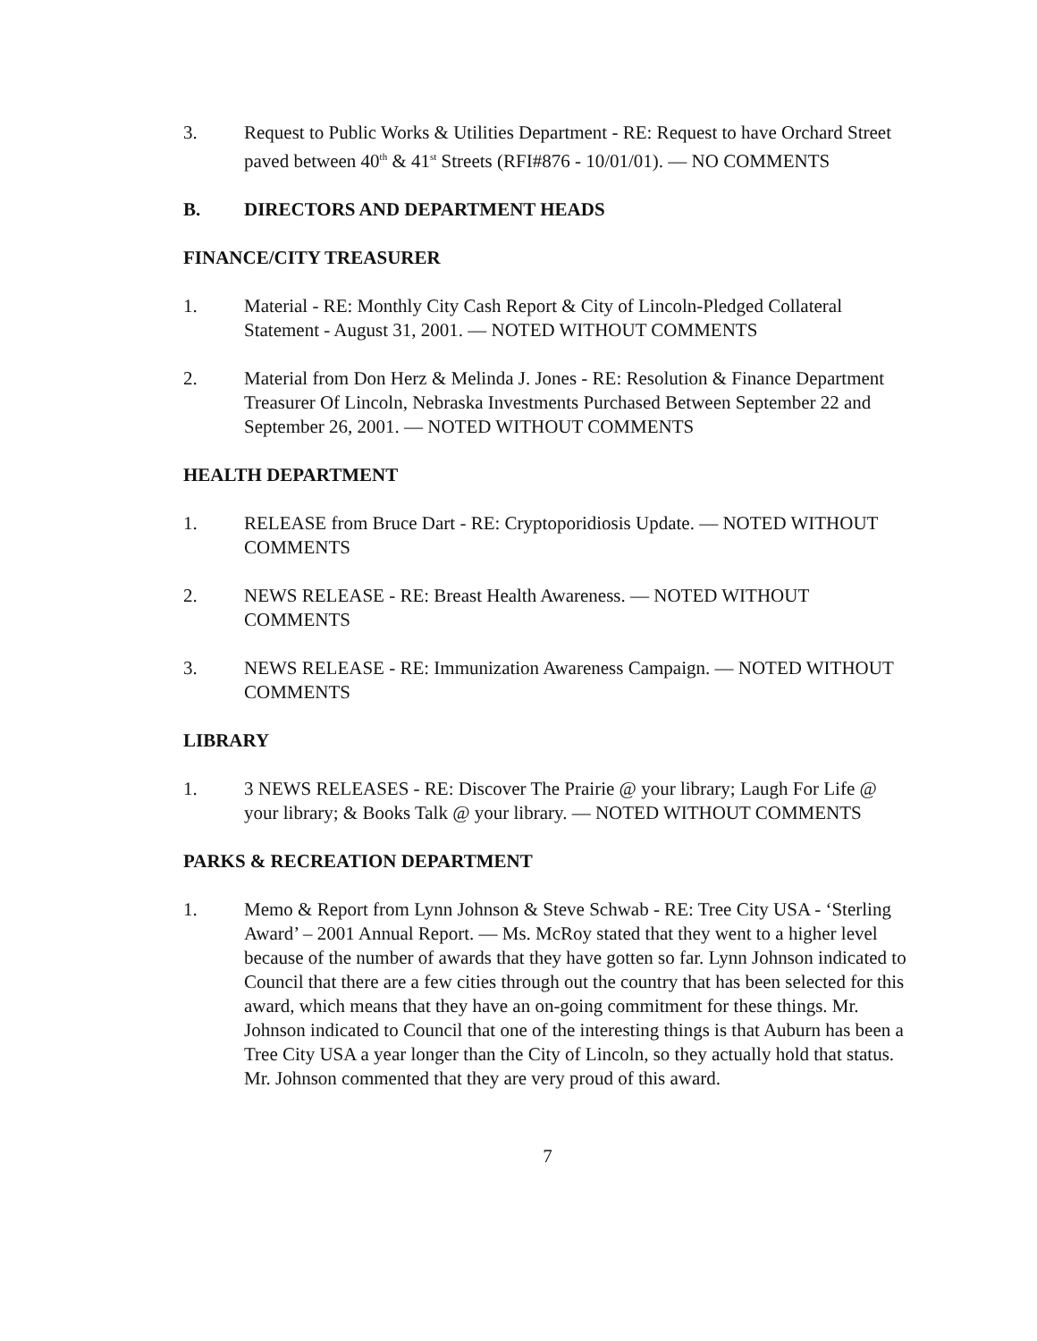3. Request to Public Works & Utilities Department - RE: Request to have Orchard Street paved between 40<sup>th</sup> & 41<sup>st</sup> Streets (RFI#876 - 10/01/01). — NO COMMENTS
B. DIRECTORS AND DEPARTMENT HEADS
FINANCE/CITY TREASURER
1. Material - RE: Monthly City Cash Report & City of Lincoln-Pledged Collateral Statement - August 31, 2001. — NOTED WITHOUT COMMENTS
2. Material from Don Herz & Melinda J. Jones - RE: Resolution & Finance Department Treasurer Of Lincoln, Nebraska Investments Purchased Between September 22 and September 26, 2001. — NOTED WITHOUT COMMENTS
HEALTH DEPARTMENT
1. RELEASE from Bruce Dart - RE: Cryptoporidiosis Update. — NOTED WITHOUT COMMENTS
2. NEWS RELEASE - RE: Breast Health Awareness. — NOTED WITHOUT COMMENTS
3. NEWS RELEASE - RE: Immunization Awareness Campaign. — NOTED WITHOUT COMMENTS
LIBRARY
1. 3 NEWS RELEASES - RE: Discover The Prairie @ your library; Laugh For Life @ your library; & Books Talk @ your library. — NOTED WITHOUT COMMENTS
PARKS & RECREATION DEPARTMENT
1. Memo & Report from Lynn Johnson & Steve Schwab - RE: Tree City USA - ‘Sterling Award’ – 2001 Annual Report. — Ms. McRoy stated that they went to a higher level because of the number of awards that they have gotten so far. Lynn Johnson indicated to Council that there are a few cities through out the country that has been selected for this award, which means that they have an on-going commitment for these things. Mr. Johnson indicated to Council that one of the interesting things is that Auburn has been a Tree City USA a year longer than the City of Lincoln, so they actually hold that status. Mr. Johnson commented that they are very proud of this award.
7